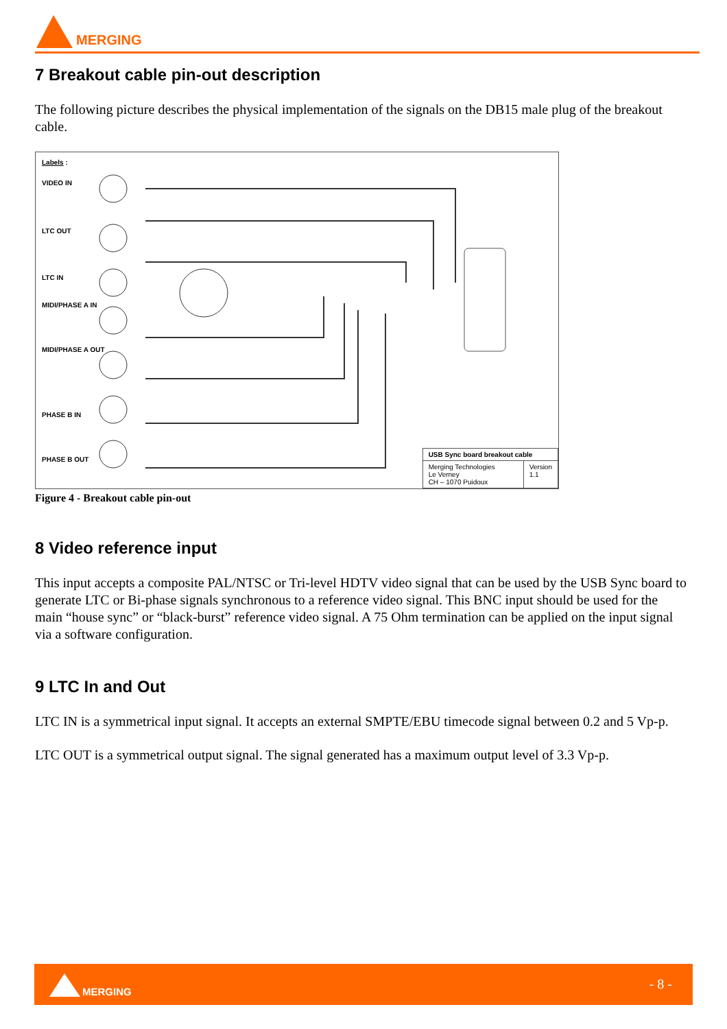MERGING
7 Breakout cable pin-out description
The following picture describes the physical implementation of the signals on the DB15 male plug of the breakout cable.
Labels :
VIDEO IN
LTC OUT
LTC IN
MIDI/PHASE A IN
MIDI/PHASE A OUT
PHASE B IN
PHASE B OUT
| USB Sync board breakout cable | |
| Merging Technologies Le Verney CH – 1070 Puidoux | Version 1.1 |
Figure 4 - Breakout cable pin-out
8 Video reference input
This input accepts a composite PAL/NTSC or Tri-level HDTV video signal that can be used by the USB Sync board to generate LTC or Bi-phase signals synchronous to a reference video signal. This BNC input should be used for the main “house sync” or “black-burst” reference video signal. A 75 Ohm termination can be applied on the input signal via a software configuration.
9 LTC In and Out
LTC IN is a symmetrical input signal. It accepts an external SMPTE/EBU timecode signal between 0.2 and 5 Vp-p.
LTC OUT is a symmetrical output signal. The signal generated has a maximum output level of 3.3 Vp-p.
MERGING - 8 -